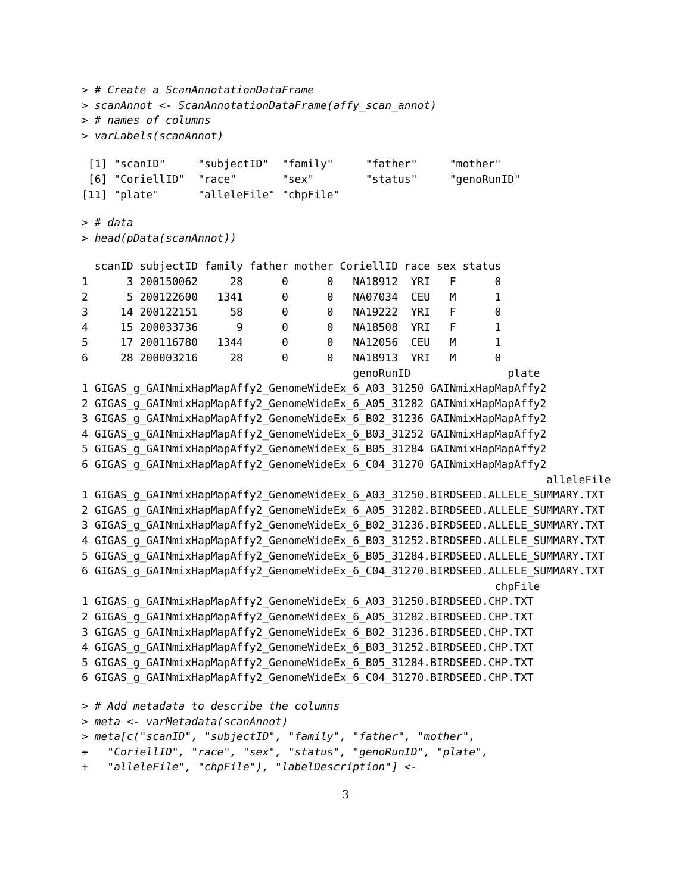> # Create a ScanAnnotationDataFrame
> scanAnnot <- ScanAnnotationDataFrame(affy_scan_annot)
> # names of columns
> varLabels(scanAnnot)
 [1] "scanID"     "subjectID"  "family"     "father"     "mother"    
 [6] "CoriellID"  "race"       "sex"        "status"     "genoRunID" 
[11] "plate"      "alleleFile" "chpFile"   
> # data
> head(pData(scanAnnot))
  scanID subjectID family father mother CoriellID race sex status
1      3 200150062     28      0      0   NA18912  YRI   F      0
2      5 200122600   1341      0      0   NA07034  CEU   M      1
3     14 200122151     58      0      0   NA19222  YRI   F      0
4     15 200033736      9      0      0   NA18508  YRI   F      1
5     17 200116780   1344      0      0   NA12056  CEU   M      1
6     28 200003216     28      0      0   NA18913  YRI   M      0
                                          genoRunID               plate
1 GIGAS_g_GAINmixHapMapAffy2_GenomeWideEx_6_A03_31250 GAINmixHapMapAffy2
2 GIGAS_g_GAINmixHapMapAffy2_GenomeWideEx_6_A05_31282 GAINmixHapMapAffy2
3 GIGAS_g_GAINmixHapMapAffy2_GenomeWideEx_6_B02_31236 GAINmixHapMapAffy2
4 GIGAS_g_GAINmixHapMapAffy2_GenomeWideEx_6_B03_31252 GAINmixHapMapAffy2
5 GIGAS_g_GAINmixHapMapAffy2_GenomeWideEx_6_B05_31284 GAINmixHapMapAffy2
6 GIGAS_g_GAINmixHapMapAffy2_GenomeWideEx_6_C04_31270 GAINmixHapMapAffy2
                                                                        alleleFile
1 GIGAS_g_GAINmixHapMapAffy2_GenomeWideEx_6_A03_31250.BIRDSEED.ALLELE_SUMMARY.TXT
2 GIGAS_g_GAINmixHapMapAffy2_GenomeWideEx_6_A05_31282.BIRDSEED.ALLELE_SUMMARY.TXT
3 GIGAS_g_GAINmixHapMapAffy2_GenomeWideEx_6_B02_31236.BIRDSEED.ALLELE_SUMMARY.TXT
4 GIGAS_g_GAINmixHapMapAffy2_GenomeWideEx_6_B03_31252.BIRDSEED.ALLELE_SUMMARY.TXT
5 GIGAS_g_GAINmixHapMapAffy2_GenomeWideEx_6_B05_31284.BIRDSEED.ALLELE_SUMMARY.TXT
6 GIGAS_g_GAINmixHapMapAffy2_GenomeWideEx_6_C04_31270.BIRDSEED.ALLELE_SUMMARY.TXT
                                                                chpFile
1 GIGAS_g_GAINmixHapMapAffy2_GenomeWideEx_6_A03_31250.BIRDSEED.CHP.TXT
2 GIGAS_g_GAINmixHapMapAffy2_GenomeWideEx_6_A05_31282.BIRDSEED.CHP.TXT
3 GIGAS_g_GAINmixHapMapAffy2_GenomeWideEx_6_B02_31236.BIRDSEED.CHP.TXT
4 GIGAS_g_GAINmixHapMapAffy2_GenomeWideEx_6_B03_31252.BIRDSEED.CHP.TXT
5 GIGAS_g_GAINmixHapMapAffy2_GenomeWideEx_6_B05_31284.BIRDSEED.CHP.TXT
6 GIGAS_g_GAINmixHapMapAffy2_GenomeWideEx_6_C04_31270.BIRDSEED.CHP.TXT
> # Add metadata to describe the columns
> meta <- varMetadata(scanAnnot)
> meta[c("scanID", "subjectID", "family", "father", "mother",
+   "CoriellID", "race", "sex", "status", "genoRunID", "plate",
+   "alleleFile", "chpFile"), "labelDescription"] <-
3